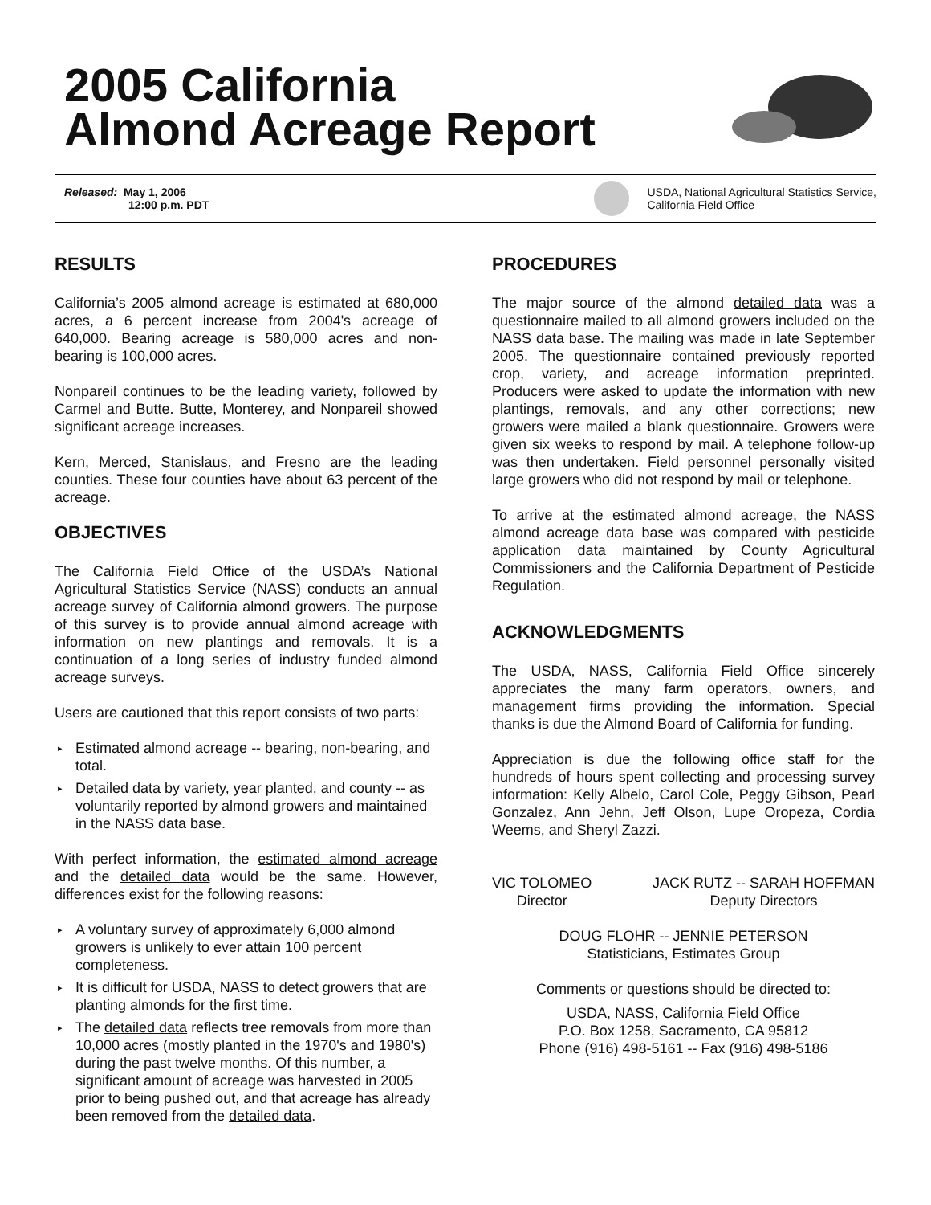2005 California
Almond Acreage Report
Released: May 1, 2006
12:00 p.m. PDT
USDA, National Agricultural Statistics Service,
California Field Office
RESULTS
California’s 2005 almond acreage is estimated at 680,000 acres, a 6 percent increase from 2004's acreage of 640,000. Bearing acreage is 580,000 acres and non-bearing is 100,000 acres.
Nonpareil continues to be the leading variety, followed by Carmel and Butte. Butte, Monterey, and Nonpareil showed significant acreage increases.
Kern, Merced, Stanislaus, and Fresno are the leading counties. These four counties have about 63 percent of the acreage.
OBJECTIVES
The California Field Office of the USDA’s National Agricultural Statistics Service (NASS) conducts an annual acreage survey of California almond growers. The purpose of this survey is to provide annual almond acreage with information on new plantings and removals. It is a continuation of a long series of industry funded almond acreage surveys.
Users are cautioned that this report consists of two parts:
▸ Estimated almond acreage -- bearing, non-bearing, and total.
▸ Detailed data by variety, year planted, and county -- as voluntarily reported by almond growers and maintained in the NASS data base.
With perfect information, the estimated almond acreage and the detailed data would be the same. However, differences exist for the following reasons:
▸ A voluntary survey of approximately 6,000 almond growers is unlikely to ever attain 100 percent completeness.
▸ It is difficult for USDA, NASS to detect growers that are planting almonds for the first time.
▸ The detailed data reflects tree removals from more than 10,000 acres (mostly planted in the 1970's and 1980's) during the past twelve months. Of this number, a significant amount of acreage was harvested in 2005 prior to being pushed out, and that acreage has already been removed from the detailed data.
PROCEDURES
The major source of the almond detailed data was a questionnaire mailed to all almond growers included on the NASS data base. The mailing was made in late September 2005. The questionnaire contained previously reported crop, variety, and acreage information preprinted. Producers were asked to update the information with new plantings, removals, and any other corrections; new growers were mailed a blank questionnaire. Growers were given six weeks to respond by mail. A telephone follow-up was then undertaken. Field personnel personally visited large growers who did not respond by mail or telephone.
To arrive at the estimated almond acreage, the NASS almond acreage data base was compared with pesticide application data maintained by County Agricultural Commissioners and the California Department of Pesticide Regulation.
ACKNOWLEDGMENTS
The USDA, NASS, California Field Office sincerely appreciates the many farm operators, owners, and management firms providing the information. Special thanks is due the Almond Board of California for funding.
Appreciation is due the following office staff for the hundreds of hours spent collecting and processing survey information: Kelly Albelo, Carol Cole, Peggy Gibson, Pearl Gonzalez, Ann Jehn, Jeff Olson, Lupe Oropeza, Cordia Weems, and Sheryl Zazzi.
VIC TOLOMEO
Director
JACK RUTZ -- SARAH HOFFMAN
Deputy Directors
DOUG FLOHR -- JENNIE PETERSON
Statisticians, Estimates Group
Comments or questions should be directed to:
USDA, NASS, California Field Office
P.O. Box 1258, Sacramento, CA 95812
Phone (916) 498-5161 -- Fax (916) 498-5186